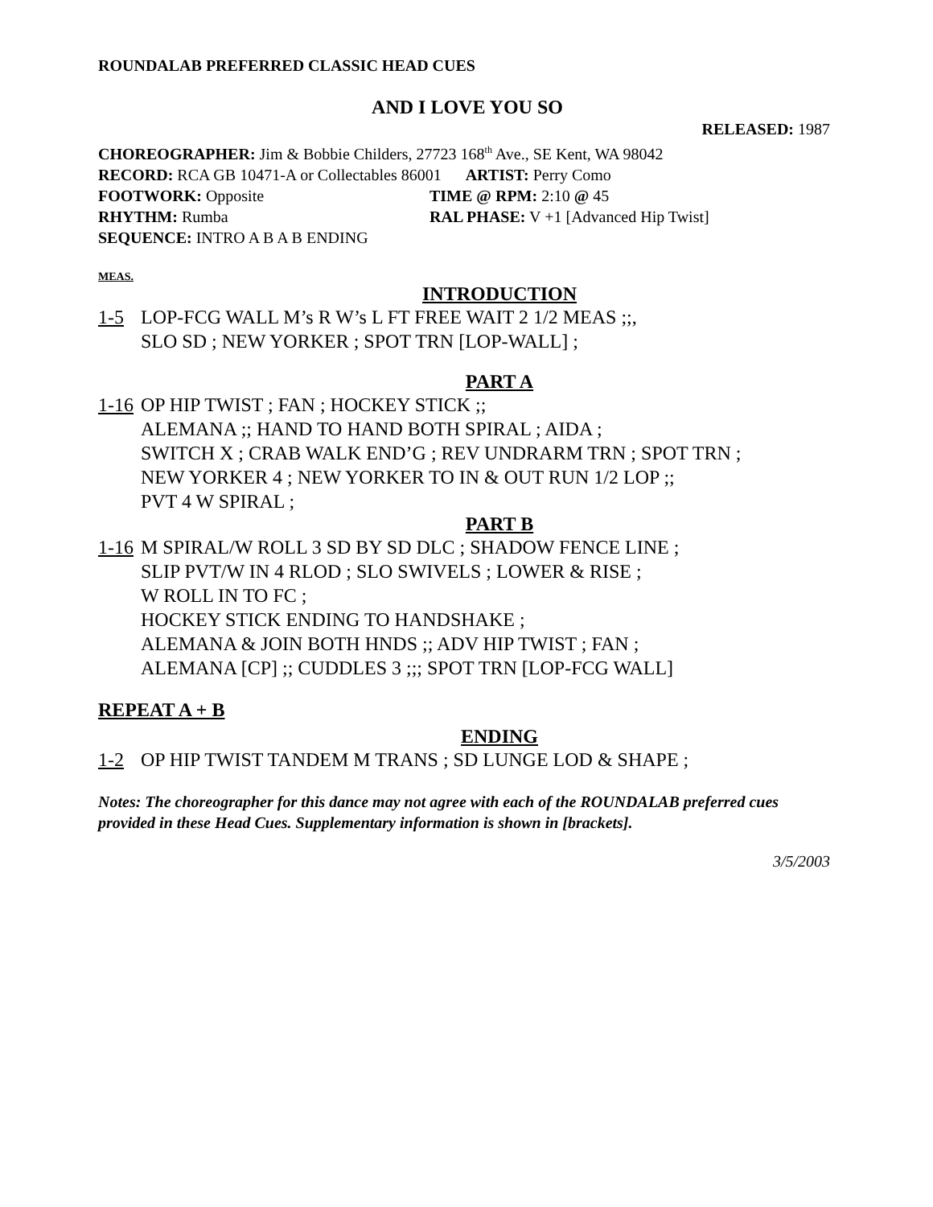ROUNDALAB PREFERRED CLASSIC HEAD CUES
AND I LOVE YOU SO
RELEASED: 1987
CHOREOGRAPHER: Jim & Bobbie Childers, 27723 168<sup>th</sup> Ave., SE Kent, WA 98042
RECORD: RCA GB 10471-A or Collectables 86001 ARTIST: Perry Como
FOOTWORK: Opposite TIME @ RPM: 2:10 @ 45
RHYTHM: Rumba RAL PHASE: V +1 [Advanced Hip Twist]
SEQUENCE: INTRO A B A B ENDING
MEAS.
INTRODUCTION
1-5 LOP-FCG WALL M’s R W’s L FT FREE WAIT 2 1/2 MEAS ;;,
SLO SD ; NEW YORKER ; SPOT TRN [LOP-WALL] ;
PART A
1-16 OP HIP TWIST ; FAN ; HOCKEY STICK ;;
ALEMANA ;; HAND TO HAND BOTH SPIRAL ; AIDA ;
SWITCH X ; CRAB WALK END’G ; REV UNDRARM TRN ; SPOT TRN ;
NEW YORKER 4 ; NEW YORKER TO IN & OUT RUN 1/2 LOP ;;
PVT 4 W SPIRAL ;
PART B
1-16 M SPIRAL/W ROLL 3 SD BY SD DLC ; SHADOW FENCE LINE ;
SLIP PVT/W IN 4 RLOD ; SLO SWIVELS ; LOWER & RISE ;
W ROLL IN TO FC ;
HOCKEY STICK ENDING TO HANDSHAKE ;
ALEMANA & JOIN BOTH HNDS ;; ADV HIP TWIST ; FAN ;
ALEMANA [CP] ;; CUDDLES 3 ;;; SPOT TRN [LOP-FCG WALL]
REPEAT A + B
ENDING
1-2 OP HIP TWIST TANDEM M TRANS ; SD LUNGE LOD & SHAPE ;
Notes: The choreographer for this dance may not agree with each of the ROUNDALAB preferred cues provided in these Head Cues. Supplementary information is shown in [brackets].
3/5/2003